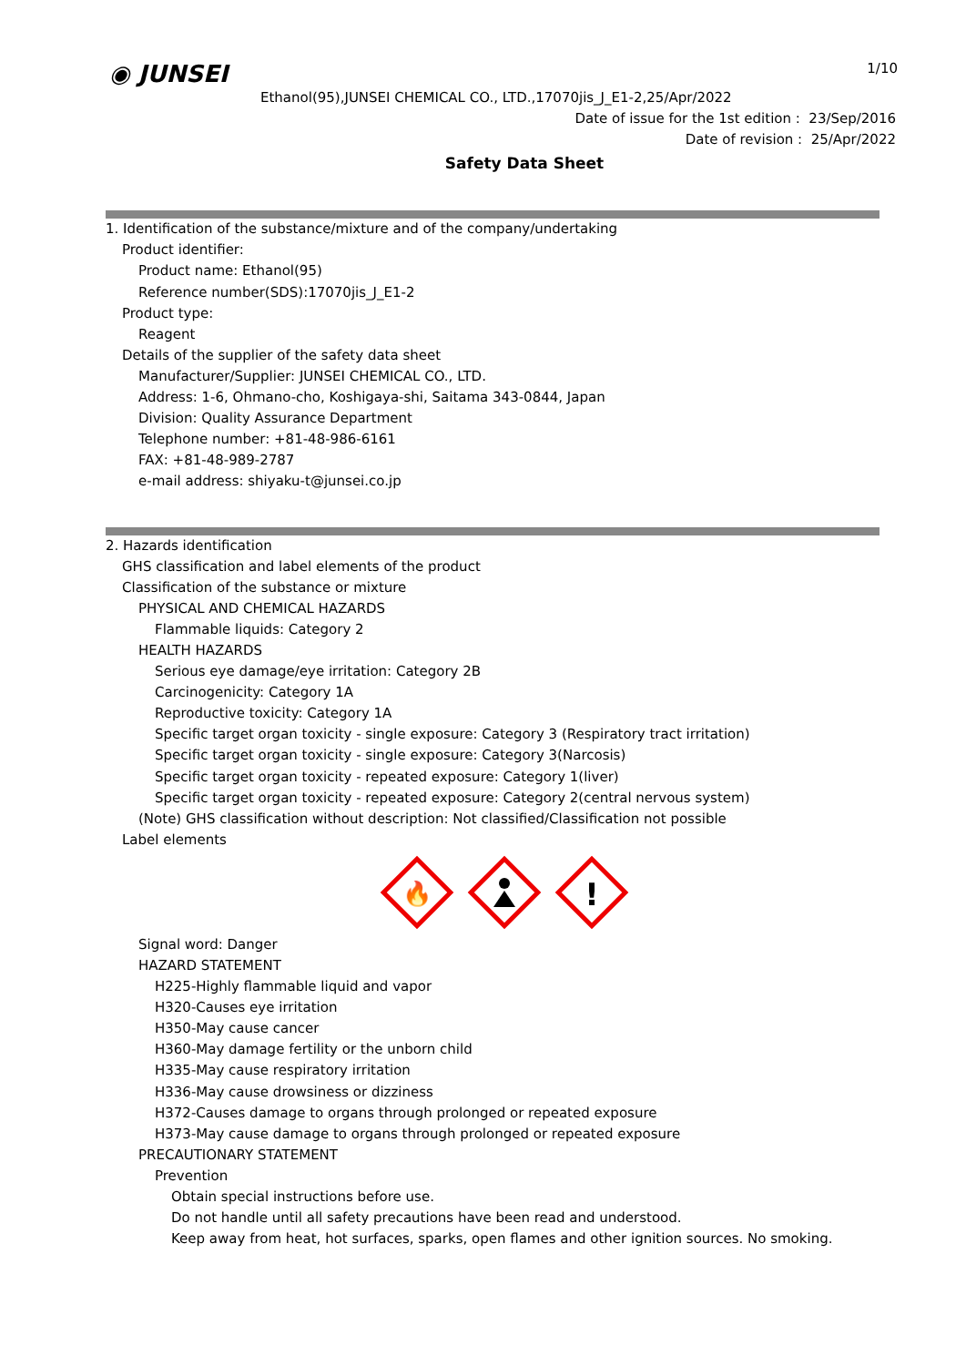◉ JUNSEI
1/10
Ethanol(95),JUNSEI CHEMICAL CO., LTD.,17070jis_J_E1-2,25/Apr/2022
Date of issue for the 1st edition : 23/Sep/2016
Date of revision : 25/Apr/2022
Safety Data Sheet
1. Identification of the substance/mixture and of the company/undertaking
Product identifier:
Product name: Ethanol(95)
Reference number(SDS):17070jis_J_E1-2
Product type:
Reagent
Details of the supplier of the safety data sheet
Manufacturer/Supplier: JUNSEI CHEMICAL CO., LTD.
Address: 1-6, Ohmano-cho, Koshigaya-shi, Saitama 343-0844, Japan
Division: Quality Assurance Department
Telephone number: +81-48-986-6161
FAX: +81-48-989-2787
e-mail address: shiyaku-t@junsei.co.jp
2. Hazards identification
GHS classification and label elements of the product
Classification of the substance or mixture
PHYSICAL AND CHEMICAL HAZARDS
Flammable liquids: Category 2
HEALTH HAZARDS
Serious eye damage/eye irritation: Category 2B
Carcinogenicity: Category 1A
Reproductive toxicity: Category 1A
Specific target organ toxicity - single exposure: Category 3 (Respiratory tract irritation)
Specific target organ toxicity - single exposure: Category 3(Narcosis)
Specific target organ toxicity - repeated exposure: Category 1(liver)
Specific target organ toxicity - repeated exposure: Category 2(central nervous system)
(Note) GHS classification without description: Not classified/Classification not possible
Label elements
🔥
!
Signal word: Danger
HAZARD STATEMENT
H225-Highly flammable liquid and vapor
H320-Causes eye irritation
H350-May cause cancer
H360-May damage fertility or the unborn child
H335-May cause respiratory irritation
H336-May cause drowsiness or dizziness
H372-Causes damage to organs through prolonged or repeated exposure
H373-May cause damage to organs through prolonged or repeated exposure
PRECAUTIONARY STATEMENT
Prevention
Obtain special instructions before use.
Do not handle until all safety precautions have been read and understood.
Keep away from heat, hot surfaces, sparks, open flames and other ignition sources. No smoking.